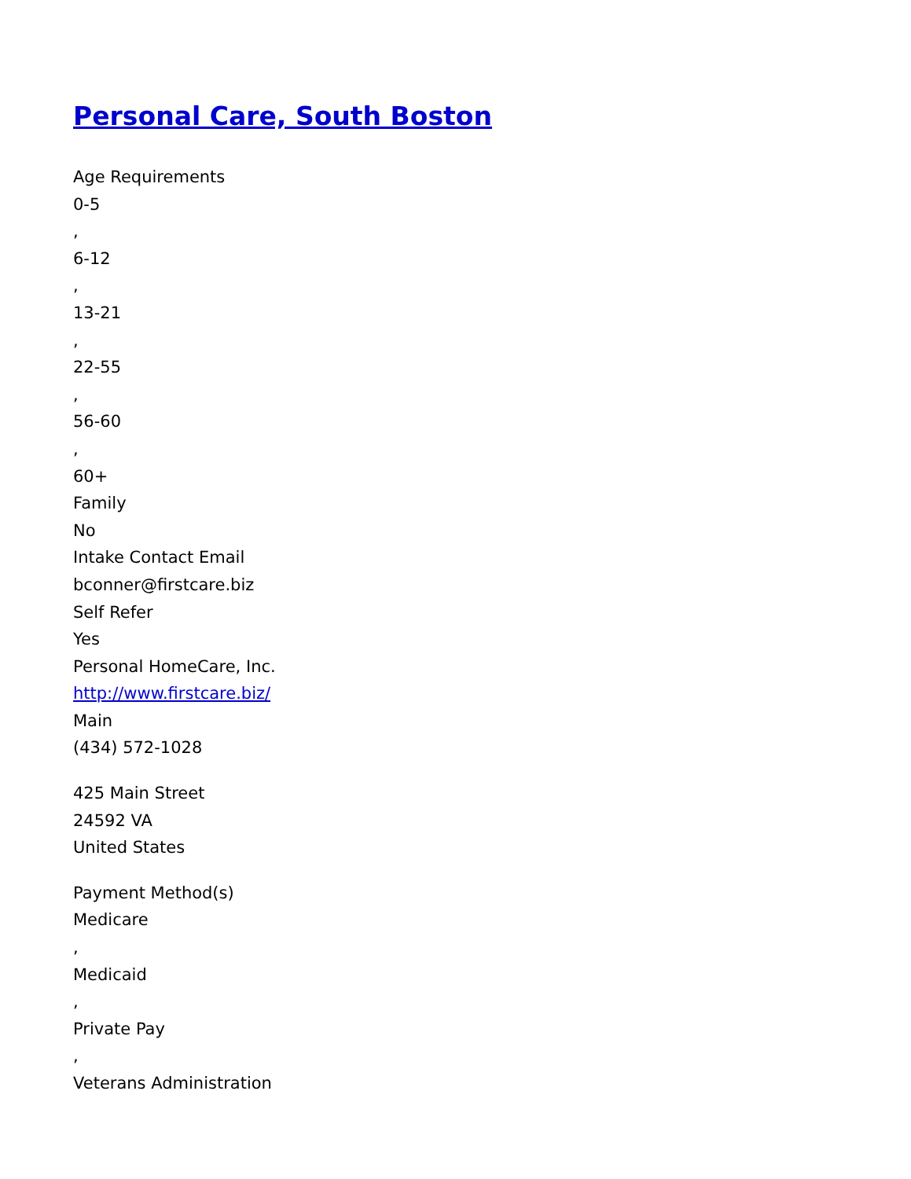Personal Care, South Boston
Age Requirements
0-5
,
6-12
,
13-21
,
22-55
,
56-60
,
60+
Family
No
Intake Contact Email
bconner@firstcare.biz
Self Refer
Yes
Personal HomeCare, Inc.
http://www.firstcare.biz/
Main
(434) 572-1028
425 Main Street
24592 VA
United States
Payment Method(s)
Medicare
,
Medicaid
,
Private Pay
,
Veterans Administration